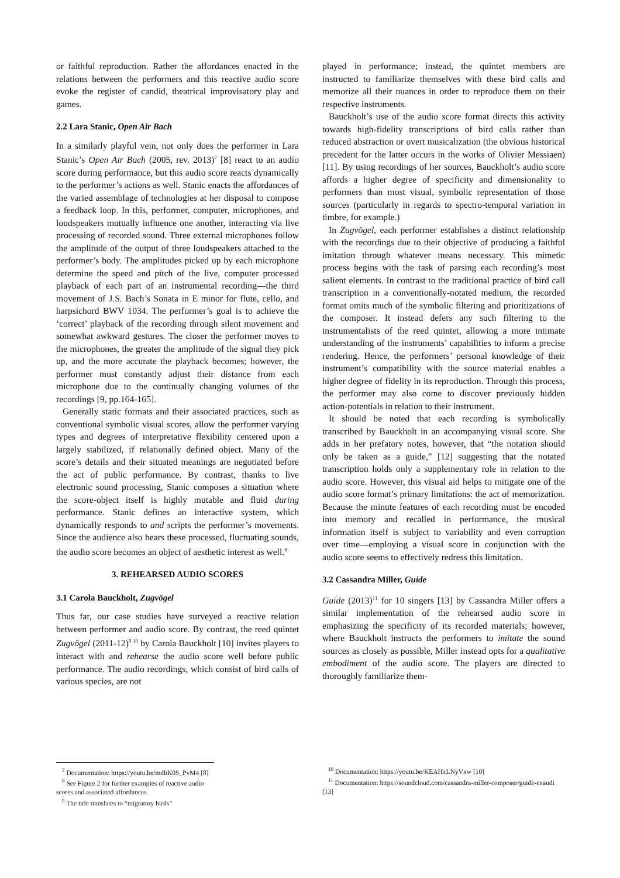or faithful reproduction. Rather the affordances enacted in the relations between the performers and this reactive audio score evoke the register of candid, theatrical improvisatory play and games.
2.2 Lara Stanic, Open Air Bach
In a similarly playful vein, not only does the performer in Lara Stanic’s Open Air Bach (2005, rev. 2013)<sup>7</sup> [8] react to an audio score during performance, but this audio score reacts dynamically to the performer’s actions as well. Stanic enacts the affordances of the varied assemblage of technologies at her disposal to compose a feedback loop. In this, performer, computer, microphones, and loudspeakers mutually influence one another, interacting via live processing of recorded sound. Three external microphones follow the amplitude of the output of three loudspeakers attached to the performer’s body. The amplitudes picked up by each microphone determine the speed and pitch of the live, computer processed playback of each part of an instrumental recording—the third movement of J.S. Bach’s Sonata in E minor for flute, cello, and harpsichord BWV 1034. The performer’s goal is to achieve the ‘correct’ playback of the recording through silent movement and somewhat awkward gestures. The closer the performer moves to the microphones, the greater the amplitude of the signal they pick up, and the more accurate the playback becomes; however, the performer must constantly adjust their distance from each microphone due to the continually changing volumes of the recordings [9, pp.164-165].
Generally static formats and their associated practices, such as conventional symbolic visual scores, allow the performer varying types and degrees of interpretative flexibility centered upon a largely stabilized, if relationally defined object. Many of the score’s details and their situated meanings are negotiated before the act of public performance. By contrast, thanks to live electronic sound processing, Stanic composes a situation where the score-object itself is highly mutable and fluid during performance. Stanic defines an interactive system, which dynamically responds to and scripts the performer’s movements. Since the audience also hears these processed, fluctuating sounds, the audio score becomes an object of aesthetic interest as well.<sup>8</sup>
3. REHEARSED AUDIO SCORES
3.1 Carola Bauckholt, Zugvögel
Thus far, our case studies have surveyed a reactive relation between performer and audio score. By contrast, the reed quintet Zugvögel (2011-12)<sup>9 10</sup> by Carola Bauckholt [10] invites players to interact with and rehearse the audio score well before public performance. The audio recordings, which consist of bird calls of various species, are not
<sup>7</sup> Documentation: https://youtu.be/mdbK0S_PvM4 [8]
<sup>8</sup> See Figure 2 for further examples of reactive audio scores and associated affordances
<sup>9</sup> The title translates to “migratory birds”
played in performance; instead, the quintet members are instructed to familiarize themselves with these bird calls and memorize all their nuances in order to reproduce them on their respective instruments.
Bauckholt’s use of the audio score format directs this activity towards high-fidelity transcriptions of bird calls rather than reduced abstraction or overt musicalization (the obvious historical precedent for the latter occurs in the works of Olivier Messiaen) [11]. By using recordings of her sources, Bauckholt’s audio score affords a higher degree of specificity and dimensionality to performers than most visual, symbolic representation of those sources (particularly in regards to spectro-temporal variation in timbre, for example.)
In Zugvögel, each performer establishes a distinct relationship with the recordings due to their objective of producing a faithful imitation through whatever means necessary. This mimetic process begins with the task of parsing each recording’s most salient elements. In contrast to the traditional practice of bird call transcription in a conventionally-notated medium, the recorded format omits much of the symbolic filtering and prioritizations of the composer. It instead defers any such filtering to the instrumentalists of the reed quintet, allowing a more intimate understanding of the instruments’ capabilities to inform a precise rendering. Hence, the performers’ personal knowledge of their instrument’s compatibility with the source material enables a higher degree of fidelity in its reproduction. Through this process, the performer may also come to discover previously hidden action-potentials in relation to their instrument.
It should be noted that each recording is symbolically transcribed by Bauckholt in an accompanying visual score. She adds in her prefatory notes, however, that “the notation should only be taken as a guide,” [12] suggesting that the notated transcription holds only a supplementary role in relation to the audio score. However, this visual aid helps to mitigate one of the audio score format’s primary limitations: the act of memorization. Because the minute features of each recording must be encoded into memory and recalled in performance, the musical information itself is subject to variability and even corruption over time—employing a visual score in conjunction with the audio score seems to effectively redress this limitation.
3.2 Cassandra Miller, Guide
Guide (2013)<sup>11</sup> for 10 singers [13] by Cassandra Miller offers a similar implementation of the rehearsed audio score in emphasizing the specificity of its recorded materials; however, where Bauckholt instructs the performers to imitate the sound sources as closely as possible, Miller instead opts for a qualitative embodiment of the audio score. The players are directed to thoroughly familiarize them-
<sup>10</sup> Documentation: https://youtu.be/KEAHxLNyVxw [10]
<sup>11</sup> Documentation: https://soundcloud.com/cassandra-miller-composer/guide-exaudi [13]